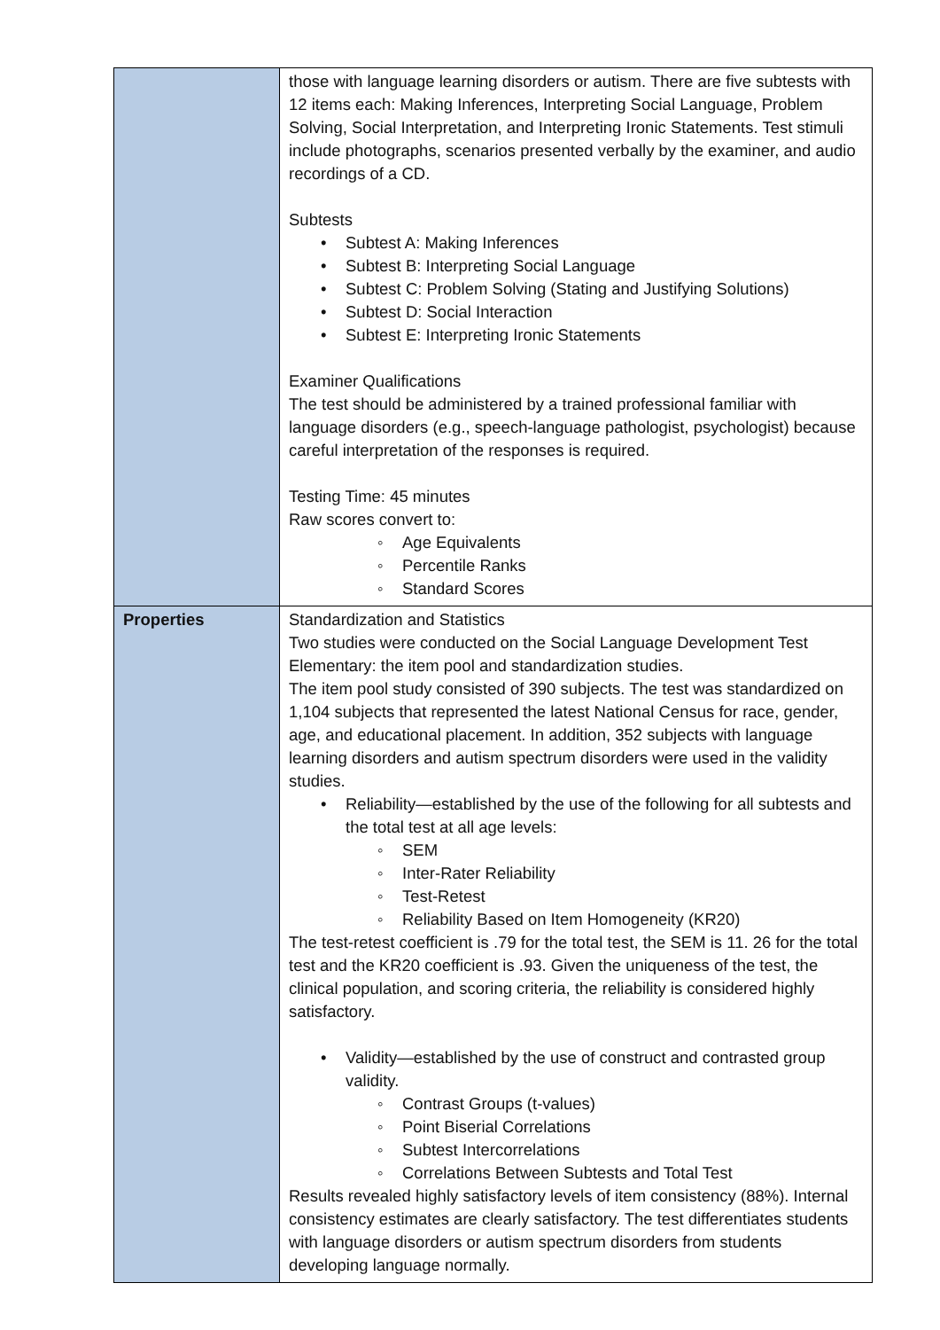| | those with language learning disorders or autism. There are five subtests with 12 items each: Making Inferences, Interpreting Social Language, Problem Solving, Social Interpretation, and Interpreting Ironic Statements. Test stimuli include photographs, scenarios presented verbally by the examiner, and audio recordings of a CD. Subtests • Subtest A: Making Inferences • Subtest B: Interpreting Social Language • Subtest C: Problem Solving (Stating and Justifying Solutions) • Subtest D: Social Interaction • Subtest E: Interpreting Ironic Statements Examiner Qualifications The test should be administered by a trained professional familiar with language disorders (e.g., speech-language pathologist, psychologist) because careful interpretation of the responses is required. Testing Time: 45 minutes Raw scores convert to: ◦ Age Equivalents ◦ Percentile Ranks ◦ Standard Scores |
| Properties | Standardization and Statistics Two studies were conducted on the Social Language Development Test Elementary: the item pool and standardization studies. The item pool study consisted of 390 subjects. The test was standardized on 1,104 subjects that represented the latest National Census for race, gender, age, and educational placement. In addition, 352 subjects with language learning disorders and autism spectrum disorders were used in the validity studies. • Reliability—established by the use of the following for all subtests and the total test at all age levels: ◦ SEM ◦ Inter-Rater Reliability ◦ Test-Retest ◦ Reliability Based on Item Homogeneity (KR20) The test-retest coefficient is .79 for the total test, the SEM is 11. 26 for the total test and the KR20 coefficient is .93. Given the uniqueness of the test, the clinical population, and scoring criteria, the reliability is considered highly satisfactory. • Validity—established by the use of construct and contrasted group validity. ◦ Contrast Groups (t-values) ◦ Point Biserial Correlations ◦ Subtest Intercorrelations ◦ Correlations Between Subtests and Total Test Results revealed highly satisfactory levels of item consistency (88%). Internal consistency estimates are clearly satisfactory. The test differentiates students with language disorders or autism spectrum disorders from students developing language normally. |